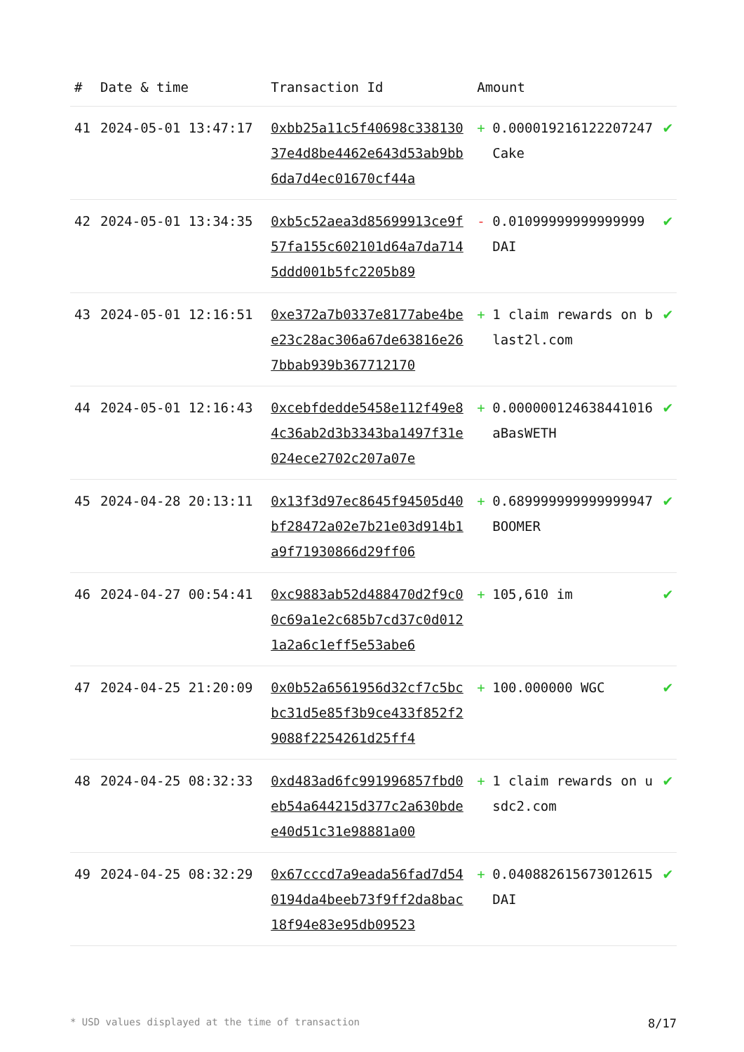| # | Date & time | Transaction Id | Amount | | |
| --- | --- | --- | --- | --- | --- |
| 41 | 2024-05-01 13:47:17 | 0xbb25a11c5f40698c33813037e4d8be4462e643d53ab9bb6da7d4ec01670cf44a | + | 0.000019216122207247 Cake | ✔ |
| 42 | 2024-05-01 13:34:35 | 0xb5c52aea3d85699913ce9f57fa155c602101d64a7da7145ddd001b5fc2205b89 | - | 0.01099999999999999 DAI | ✔ |
| 43 | 2024-05-01 12:16:51 | 0xe372a7b0337e8177abe4bee23c28ac306a67de63816e267bbab939b367712170 | + | 1 claim rewards on blast2l.com | ✔ |
| 44 | 2024-05-01 12:16:43 | 0xcebfdedde5458e112f49e84c36ab2d3b3343ba1497f31e024ece2702c207a07e | + | 0.000000124638441016 aBasWETH | ✔ |
| 45 | 2024-04-28 20:13:11 | 0x13f3d97ec8645f94505d40bf28472a02e7b21e03d914b1a9f71930866d29ff06 | + | 0.689999999999999947 BOOMER | ✔ |
| 46 | 2024-04-27 00:54:41 | 0xc9883ab52d488470d2f9c00c69a1e2c685b7cd37c0d0121a2a6c1eff5e53abe6 | + | 105,610 im | ✔ |
| 47 | 2024-04-25 21:20:09 | 0x0b52a6561956d32cf7c5bcbc31d5e85f3b9ce433f852f29088f2254261d25ff4 | + | 100.000000 WGC | ✔ |
| 48 | 2024-04-25 08:32:33 | 0xd483ad6fc991996857fbd0eb54a644215d377c2a630bdee40d51c31e98881a00 | + | 1 claim rewards on usdc2.com | ✔ |
| 49 | 2024-04-25 08:32:29 | 0x67cccd7a9eada56fad7d540194da4beeb73f9ff2da8bac18f94e83e95db09523 | + | 0.040882615673012615 DAI | ✔ |
* USD values displayed at the time of transaction 8/17